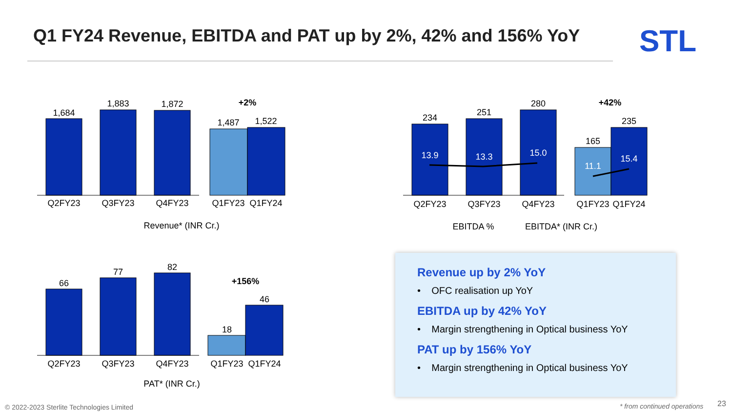Q1 FY24 Revenue, EBITDA and PAT up by 2%, 42% and 156% YoY
STL
1,684
1,883
1,872
1,487
1,522
+2%
Q2FY23
Q3FY23
Q4FY23
Q1FY23
Q1FY24
Revenue* (INR Cr.)
234
251
280
165
235
+42%
13.9
13.3
15.0
11.1
15.4
Q2FY23
Q3FY23
Q4FY23
Q1FY23
Q1FY24
EBITDA %
EBITDA* (INR Cr.)
66
77
82
18
46
+156%
Q2FY23
Q3FY23
Q4FY23
Q1FY23
Q1FY24
PAT* (INR Cr.)
Revenue up by 2% YoY
• OFC realisation up YoY
EBITDA up by 42% YoY
• Margin strengthening in Optical business YoY
PAT up by 156% YoY
• Margin strengthening in Optical business YoY
© 2022-2023 Sterlite Technologies Limited
* from continued operations 23